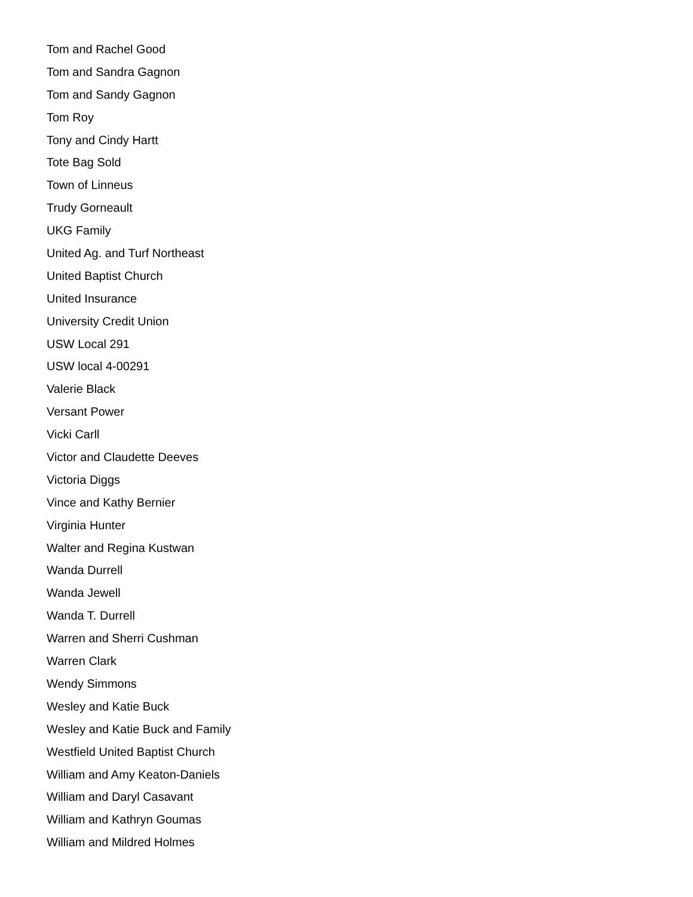Tom and Rachel Good
Tom and Sandra Gagnon
Tom and Sandy Gagnon
Tom Roy
Tony and Cindy Hartt
Tote Bag Sold
Town of Linneus
Trudy Gorneault
UKG Family
United Ag. and Turf Northeast
United Baptist Church
United Insurance
University Credit Union
USW Local 291
USW local 4-00291
Valerie Black
Versant Power
Vicki Carll
Victor and Claudette Deeves
Victoria Diggs
Vince and Kathy Bernier
Virginia Hunter
Walter and Regina Kustwan
Wanda Durrell
Wanda Jewell
Wanda T. Durrell
Warren and Sherri Cushman
Warren Clark
Wendy Simmons
Wesley and Katie Buck
Wesley and Katie Buck and Family
Westfield United Baptist Church
William and Amy Keaton-Daniels
William and Daryl Casavant
William and Kathryn Goumas
William and Mildred Holmes